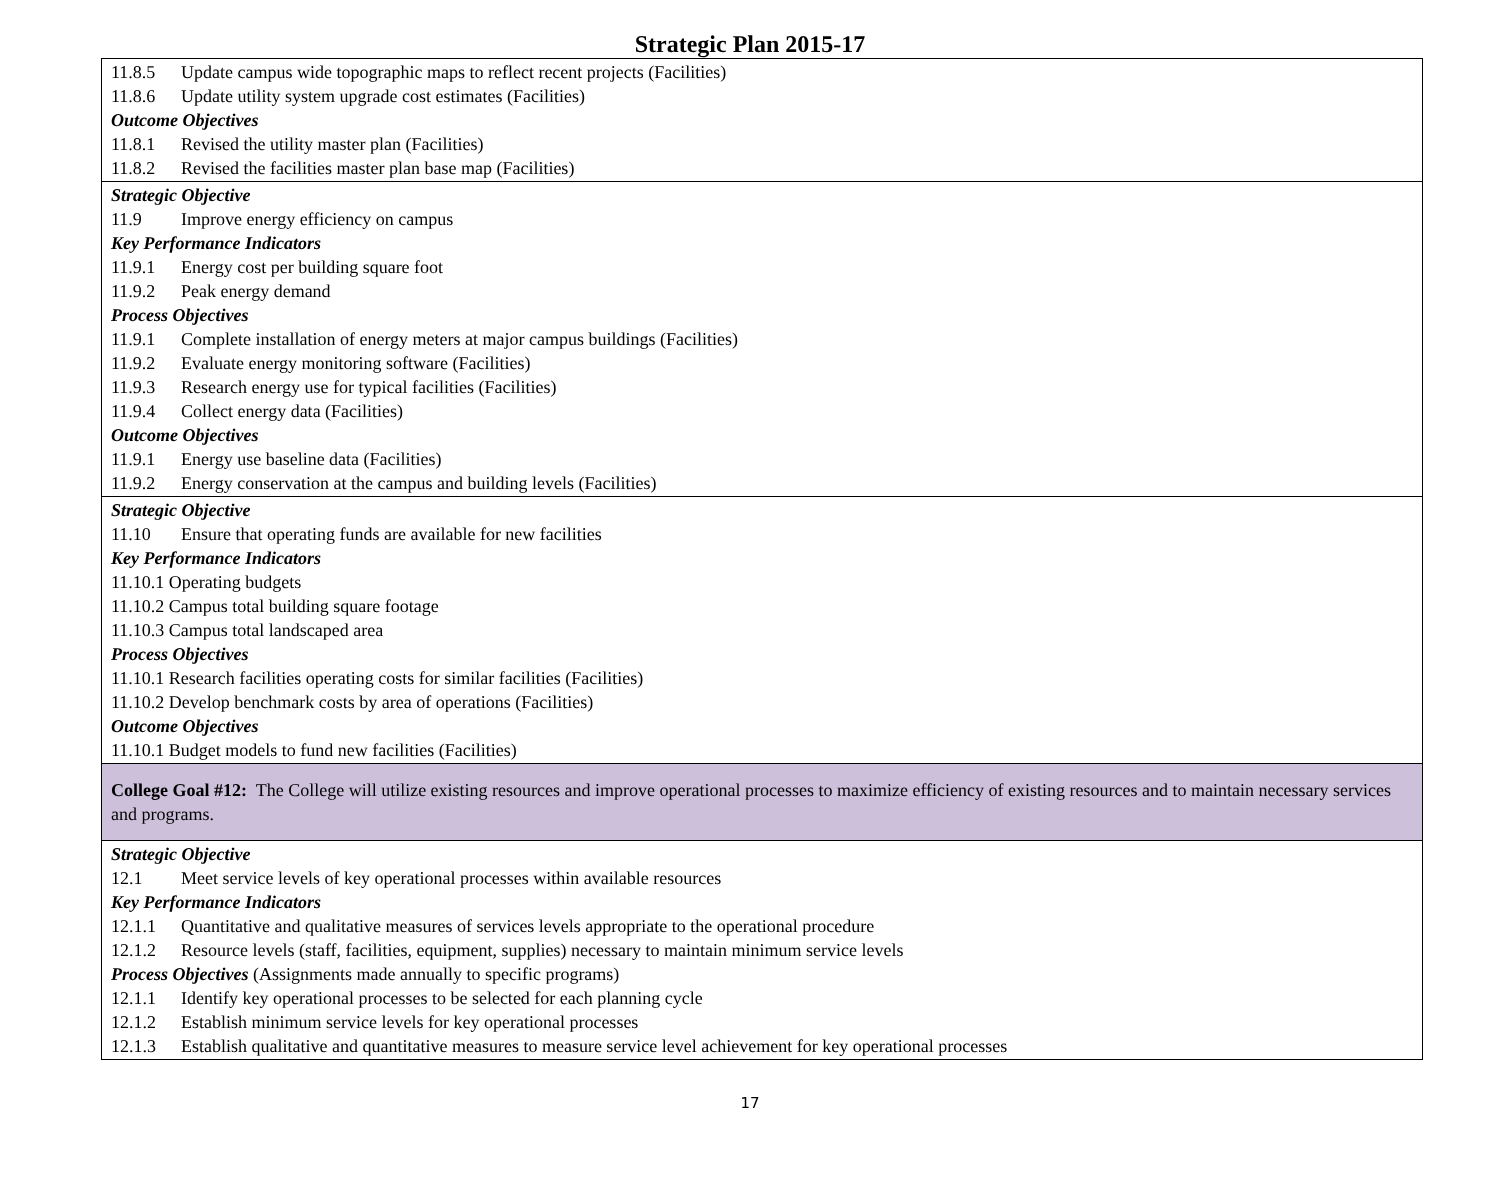Strategic Plan 2015-17
| 11.8.5 Update campus wide topographic maps to reflect recent projects (Facilities) 11.8.6 Update utility system upgrade cost estimates (Facilities) Outcome Objectives 11.8.1 Revised the utility master plan (Facilities) 11.8.2 Revised the facilities master plan base map (Facilities) |
| Strategic Objective 11.9 Improve energy efficiency on campus Key Performance Indicators 11.9.1 Energy cost per building square foot 11.9.2 Peak energy demand Process Objectives 11.9.1 Complete installation of energy meters at major campus buildings (Facilities) 11.9.2 Evaluate energy monitoring software (Facilities) 11.9.3 Research energy use for typical facilities (Facilities) 11.9.4 Collect energy data (Facilities) Outcome Objectives 11.9.1 Energy use baseline data (Facilities) 11.9.2 Energy conservation at the campus and building levels (Facilities) |
| Strategic Objective 11.10 Ensure that operating funds are available for new facilities Key Performance Indicators 11.10.1 Operating budgets 11.10.2 Campus total building square footage 11.10.3 Campus total landscaped area Process Objectives 11.10.1 Research facilities operating costs for similar facilities (Facilities) 11.10.2 Develop benchmark costs by area of operations (Facilities) Outcome Objectives 11.10.1 Budget models to fund new facilities (Facilities) |
| College Goal #12: The College will utilize existing resources and improve operational processes to maximize efficiency of existing resources and to maintain necessary services and programs. |
| Strategic Objective 12.1 Meet service levels of key operational processes within available resources Key Performance Indicators 12.1.1 Quantitative and qualitative measures of services levels appropriate to the operational procedure 12.1.2 Resource levels (staff, facilities, equipment, supplies) necessary to maintain minimum service levels Process Objectives (Assignments made annually to specific programs) 12.1.1 Identify key operational processes to be selected for each planning cycle 12.1.2 Establish minimum service levels for key operational processes 12.1.3 Establish qualitative and quantitative measures to measure service level achievement for key operational processes |
17